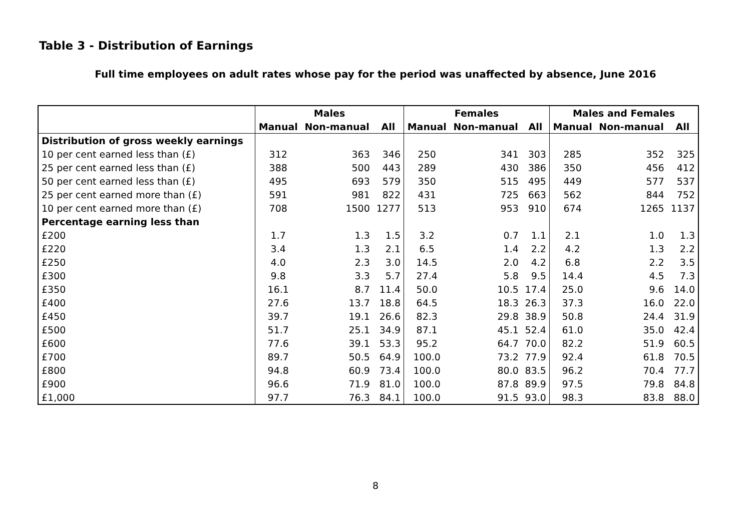Table 3 - Distribution of Earnings
Full time employees on adult rates whose pay for the period was unaffected by absence, June 2016
| | Males | | | Females | | | Males and Females | | |
| --- | --- | --- | --- | --- | --- | --- | --- | --- | --- |
| | Manual | Non-manual | All | Manual | Non-manual | All | Manual | Non-manual | All |
| Distribution of gross weekly earnings | | | | | | | | | |
| 10 per cent earned less than (£) | 312 | 363 | 346 | 250 | 341 | 303 | 285 | 352 | 325 |
| 25 per cent earned less than (£) | 388 | 500 | 443 | 289 | 430 | 386 | 350 | 456 | 412 |
| 50 per cent earned less than (£) | 495 | 693 | 579 | 350 | 515 | 495 | 449 | 577 | 537 |
| 25 per cent earned more than (£) | 591 | 981 | 822 | 431 | 725 | 663 | 562 | 844 | 752 |
| 10 per cent earned more than (£) | 708 | 1500 | 1277 | 513 | 953 | 910 | 674 | 1265 | 1137 |
| Percentage earning less than | | | | | | | | | |
| £200 | 1.7 | 1.3 | 1.5 | 3.2 | 0.7 | 1.1 | 2.1 | 1.0 | 1.3 |
| £220 | 3.4 | 1.3 | 2.1 | 6.5 | 1.4 | 2.2 | 4.2 | 1.3 | 2.2 |
| £250 | 4.0 | 2.3 | 3.0 | 14.5 | 2.0 | 4.2 | 6.8 | 2.2 | 3.5 |
| £300 | 9.8 | 3.3 | 5.7 | 27.4 | 5.8 | 9.5 | 14.4 | 4.5 | 7.3 |
| £350 | 16.1 | 8.7 | 11.4 | 50.0 | 10.5 | 17.4 | 25.0 | 9.6 | 14.0 |
| £400 | 27.6 | 13.7 | 18.8 | 64.5 | 18.3 | 26.3 | 37.3 | 16.0 | 22.0 |
| £450 | 39.7 | 19.1 | 26.6 | 82.3 | 29.8 | 38.9 | 50.8 | 24.4 | 31.9 |
| £500 | 51.7 | 25.1 | 34.9 | 87.1 | 45.1 | 52.4 | 61.0 | 35.0 | 42.4 |
| £600 | 77.6 | 39.1 | 53.3 | 95.2 | 64.7 | 70.0 | 82.2 | 51.9 | 60.5 |
| £700 | 89.7 | 50.5 | 64.9 | 100.0 | 73.2 | 77.9 | 92.4 | 61.8 | 70.5 |
| £800 | 94.8 | 60.9 | 73.4 | 100.0 | 80.0 | 83.5 | 96.2 | 70.4 | 77.7 |
| £900 | 96.6 | 71.9 | 81.0 | 100.0 | 87.8 | 89.9 | 97.5 | 79.8 | 84.8 |
| £1,000 | 97.7 | 76.3 | 84.1 | 100.0 | 91.5 | 93.0 | 98.3 | 83.8 | 88.0 |
8